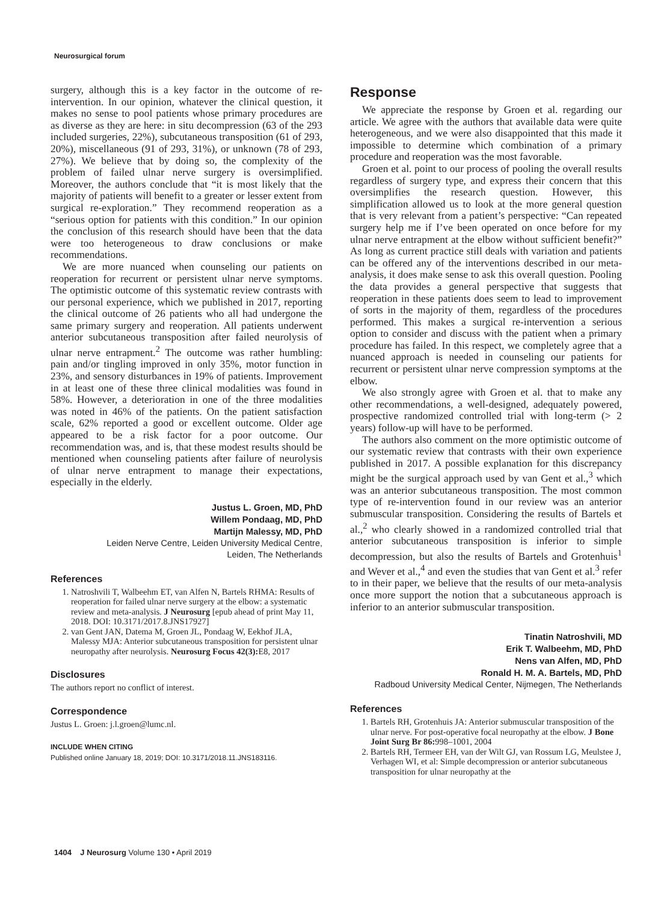Neurosurgical forum
surgery, although this is a key factor in the outcome of re-intervention. In our opinion, whatever the clinical question, it makes no sense to pool patients whose primary procedures are as diverse as they are here: in situ decompression (63 of the 293 included surgeries, 22%), subcutaneous transposition (61 of 293, 20%), miscellaneous (91 of 293, 31%), or unknown (78 of 293, 27%). We believe that by doing so, the complexity of the problem of failed ulnar nerve surgery is oversimplified. Moreover, the authors conclude that “it is most likely that the majority of patients will benefit to a greater or lesser extent from surgical re-exploration.” They recommend reoperation as a “serious option for patients with this condition.” In our opinion the conclusion of this research should have been that the data were too heterogeneous to draw conclusions or make recommendations.
We are more nuanced when counseling our patients on reoperation for recurrent or persistent ulnar nerve symptoms. The optimistic outcome of this systematic review contrasts with our personal experience, which we published in 2017, reporting the clinical outcome of 26 patients who all had undergone the same primary surgery and reoperation. All patients underwent anterior subcutaneous transposition after failed neurolysis of ulnar nerve entrapment.<sup>2</sup> The outcome was rather humbling: pain and/or tingling improved in only 35%, motor function in 23%, and sensory disturbances in 19% of patients. Improvement in at least one of these three clinical modalities was found in 58%. However, a deterioration in one of the three modalities was noted in 46% of the patients. On the patient satisfaction scale, 62% reported a good or excellent outcome. Older age appeared to be a risk factor for a poor outcome. Our recommendation was, and is, that these modest results should be mentioned when counseling patients after failure of neurolysis of ulnar nerve entrapment to manage their expectations, especially in the elderly.
Justus L. Groen, MD, PhD
Willem Pondaag, MD, PhD
Martijn Malessy, MD, PhD
Leiden Nerve Centre, Leiden University Medical Centre,
Leiden, The Netherlands
References
1. Natroshvili T, Walbeehm ET, van Alfen N, Bartels RHMA: Results of reoperation for failed ulnar nerve surgery at the elbow: a systematic review and meta-analysis. J Neurosurg [epub ahead of print May 11, 2018. DOI: 10.3171/2017.8.JNS17927]
2. van Gent JAN, Datema M, Groen JL, Pondaag W, Eekhof JLA, Malessy MJA: Anterior subcutaneous transposition for persistent ulnar neuropathy after neurolysis. Neurosurg Focus 42(3): E8, 2017
Disclosures
The authors report no conflict of interest.
Correspondence
Justus L. Groen: j.l.groen@lumc.nl.
INCLUDE WHEN CITING
Published online January 18, 2019; DOI: 10.3171/2018.11.JNS183116.
Response
We appreciate the response by Groen et al. regarding our article. We agree with the authors that available data were quite heterogeneous, and we were also disappointed that this made it impossible to determine which combination of a primary procedure and reoperation was the most favorable.
Groen et al. point to our process of pooling the overall results regardless of surgery type, and express their concern that this oversimplifies the research question. However, this simplification allowed us to look at the more general question that is very relevant from a patient’s perspective: “Can repeated surgery help me if I’ve been operated on once before for my ulnar nerve entrapment at the elbow without sufficient benefit?” As long as current practice still deals with variation and patients can be offered any of the interventions described in our meta-analysis, it does make sense to ask this overall question. Pooling the data provides a general perspective that suggests that reoperation in these patients does seem to lead to improvement of sorts in the majority of them, regardless of the procedures performed. This makes a surgical re-intervention a serious option to consider and discuss with the patient when a primary procedure has failed. In this respect, we completely agree that a nuanced approach is needed in counseling our patients for recurrent or persistent ulnar nerve compression symptoms at the elbow.
We also strongly agree with Groen et al. that to make any other recommendations, a well-designed, adequately powered, prospective randomized controlled trial with long-term (> 2 years) follow-up will have to be performed.
The authors also comment on the more optimistic outcome of our systematic review that contrasts with their own experience published in 2017. A possible explanation for this discrepancy might be the surgical approach used by van Gent et al.,<sup>3</sup> which was an anterior subcutaneous transposition. The most common type of re-intervention found in our review was an anterior submuscular transposition. Considering the results of Bartels et al.,<sup>2</sup> who clearly showed in a randomized controlled trial that anterior subcutaneous transposition is inferior to simple decompression, but also the results of Bartels and Grotenhuis<sup>1</sup> and Wever et al.,<sup>4</sup> and even the studies that van Gent et al.<sup>3</sup> refer to in their paper, we believe that the results of our meta-analysis once more support the notion that a subcutaneous approach is inferior to an anterior submuscular transposition.
Tinatin Natroshvili, MD
Erik T. Walbeehm, MD, PhD
Nens van Alfen, MD, PhD
Ronald H. M. A. Bartels, MD, PhD
Radboud University Medical Center, Nijmegen, The Netherlands
References
1. Bartels RH, Grotenhuis JA: Anterior submuscular transposition of the ulnar nerve. For post-operative focal neuropathy at the elbow. J Bone Joint Surg Br 86: 998–1001, 2004
2. Bartels RH, Termeer EH, van der Wilt GJ, van Rossum LG, Meulstee J, Verhagen WI, et al: Simple decompression or anterior subcutaneous transposition for ulnar neuropathy at the
1404 J Neurosurg Volume 130 • April 2019